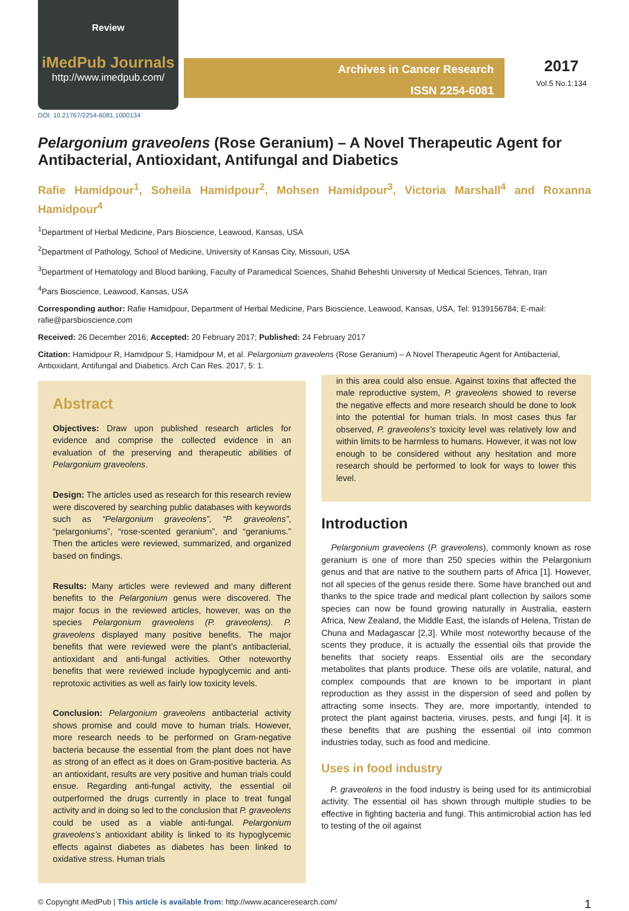Review
iMedPub Journals
http://www.imedpub.com/
Archives in Cancer Research
ISSN 2254-6081
2017
Vol.5 No.1:134
DOI: 10.21767/2254-6081.1000134
Pelargonium graveolens (Rose Geranium) – A Novel Therapeutic Agent for Antibacterial, Antioxidant, Antifungal and Diabetics
Rafie Hamidpour<sup>1</sup>, Soheila Hamidpour<sup>2</sup>, Mohsen Hamidpour<sup>3</sup>, Victoria Marshall<sup>4</sup> and Roxanna Hamidpour<sup>4</sup>
<sup>1</sup> Department of Herbal Medicine, Pars Bioscience, Leawood, Kansas, USA
<sup>2</sup> Department of Pathology, School of Medicine, University of Kansas City, Missouri, USA
<sup>3</sup> Department of Hematology and Blood banking, Faculty of Paramedical Sciences, Shahid Beheshti University of Medical Sciences, Tehran, Iran
<sup>4</sup> Pars Bioscience, Leawood, Kansas, USA
Corresponding author: Rafie Hamidpour, Department of Herbal Medicine, Pars Bioscience, Leawood, Kansas, USA, Tel: 9139156784; E-mail: rafie@parsbioscience.com
Received: 26 December 2016; Accepted: 20 February 2017; Published: 24 February 2017
Citation: Hamidpour R, Hamidpour S, Hamidpour M, et al. Pelargonium graveolens (Rose Geranium) – A Novel Therapeutic Agent for Antibacterial, Antioxidant, Antifungal and Diabetics. Arch Can Res. 2017, 5: 1.
Abstract
Objectives: Draw upon published research articles for evidence and comprise the collected evidence in an evaluation of the preserving and therapeutic abilities of Pelargonium graveolens.
Design: The articles used as research for this research review were discovered by searching public databases with keywords such as “Pelargonium graveolens”, “P. graveolens”, “pelargoniums”, “rose-scented geranium”, and “geraniums.” Then the articles were reviewed, summarized, and organized based on findings.
Results: Many articles were reviewed and many different benefits to the Pelargonium genus were discovered. The major focus in the reviewed articles, however, was on the species Pelargonium graveolens (P. graveolens). P. graveolens displayed many positive benefits. The major benefits that were reviewed were the plant’s antibacterial, antioxidant and anti-fungal activities. Other noteworthy benefits that were reviewed include hypoglycemic and anti-reprotoxic activities as well as fairly low toxicity levels.
Conclusion: Pelargonium graveolens antibacterial activity shows promise and could move to human trials. However, more research needs to be performed on Gram-negative bacteria because the essential from the plant does not have as strong of an effect as it does on Gram-positive bacteria. As an antioxidant, results are very positive and human trials could ensue. Regarding anti-fungal activity, the essential oil outperformed the drugs currently in place to treat fungal activity and in doing so led to the conclusion that P. graveolens could be used as a viable anti-fungal. Pelargonium graveolens’s antioxidant ability is linked to its hypoglycemic effects against diabetes as diabetes has been linked to oxidative stress. Human trials
in this area could also ensue. Against toxins that affected the male reproductive system, P. graveolens showed to reverse the negative effects and more research should be done to look into the potential for human trials. In most cases thus far observed, P. graveolens’s toxicity level was relatively low and within limits to be harmless to humans. However, it was not low enough to be considered without any hesitation and more research should be performed to look for ways to lower this level.
Introduction
Pelargonium graveolens (P. graveolens), commonly known as rose geranium is one of more than 250 species within the Pelargonium genus and that are native to the southern parts of Africa [1]. However, not all species of the genus reside there. Some have branched out and thanks to the spice trade and medical plant collection by sailors some species can now be found growing naturally in Australia, eastern Africa, New Zealand, the Middle East, the islands of Helena, Tristan de Chuna and Madagascar [2,3]. While most noteworthy because of the scents they produce, it is actually the essential oils that provide the benefits that society reaps. Essential oils are the secondary metabolites that plants produce. These oils are volatile, natural, and complex compounds that are known to be important in plant reproduction as they assist in the dispersion of seed and pollen by attracting some insects. They are, more importantly, intended to protect the plant against bacteria, viruses, pests, and fungi [4]. It is these benefits that are pushing the essential oil into common industries today, such as food and medicine.
Uses in food industry
P. graveolens in the food industry is being used for its antimicrobial activity. The essential oil has shown through multiple studies to be effective in fighting bacteria and fungi. This antimicrobial action has led to testing of the oil against
© Copyright iMedPub | This article is available from: http://www.acanceresearch.com/ 1